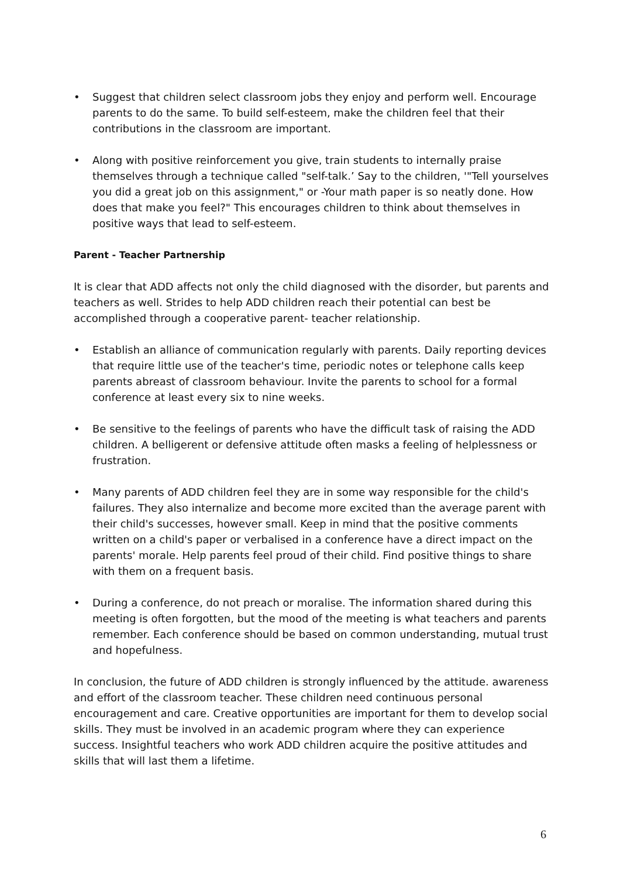• Suggest that children select classroom jobs they enjoy and perform well. Encourage parents to do the same. To build self-esteem, make the children feel that their contributions in the classroom are important.
• Along with positive reinforcement you give, train students to internally praise themselves through a technique called "self-talk.’ Say to the children, '"Tell yourselves you did a great job on this assignment," or -Your math paper is so neatly done. How does that make you feel?" This encourages children to think about themselves in positive ways that lead to self-esteem.
Parent - Teacher Partnership
It is clear that ADD affects not only the child diagnosed with the disorder, but parents and teachers as well. Strides to help ADD children reach their potential can best be accomplished through a cooperative parent- teacher relationship.
• Establish an alliance of communication regularly with parents. Daily reporting devices that require little use of the teacher's time, periodic notes or telephone calls keep parents abreast of classroom behaviour. Invite the parents to school for a formal conference at least every six to nine weeks.
• Be sensitive to the feelings of parents who have the difficult task of raising the ADD children. A belligerent or defensive attitude often masks a feeling of helplessness or frustration.
• Many parents of ADD children feel they are in some way responsible for the child's failures. They also internalize and become more excited than the average parent with their child's successes, however small. Keep in mind that the positive comments written on a child's paper or verbalised in a conference have a direct impact on the parents' morale. Help parents feel proud of their child. Find positive things to share with them on a frequent basis.
• During a conference, do not preach or moralise. The information shared during this meeting is often forgotten, but the mood of the meeting is what teachers and parents remember. Each conference should be based on common understanding, mutual trust and hopefulness.
In conclusion, the future of ADD children is strongly influenced by the attitude. awareness and effort of the classroom teacher. These children need continuous personal encouragement and care. Creative opportunities are important for them to develop social skills. They must be involved in an academic program where they can experience success. Insightful teachers who work ADD children acquire the positive attitudes and skills that will last them a lifetime.
6